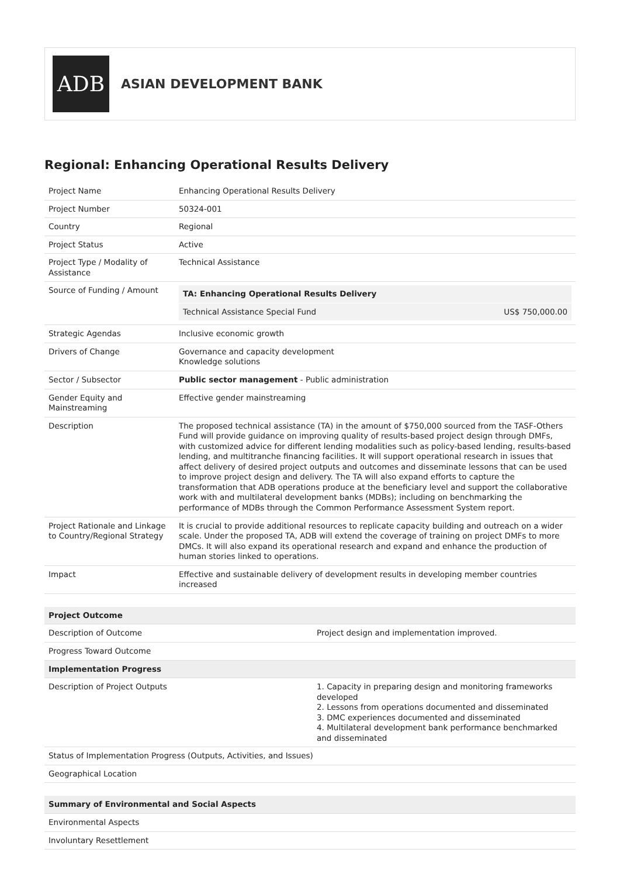ADB
ASIAN DEVELOPMENT BANK
Regional: Enhancing Operational Results Delivery
| Project Name | Enhancing Operational Results Delivery |
| Project Number | 50324-001 |
| Country | Regional |
| Project Status | Active |
| Project Type / Modality of Assistance | Technical Assistance |
| Source of Funding / Amount | / TA: Enhancing Operational Results Delivery / / / Technical Assistance Special Fund / US$ 750,000.00 / |
| Strategic Agendas | Inclusive economic growth |
| Drivers of Change | Governance and capacity development Knowledge solutions |
| Sector / Subsector | Public sector management - Public administration |
| Gender Equity and Mainstreaming | Effective gender mainstreaming |
| Description | The proposed technical assistance (TA) in the amount of $750,000 sourced from the TASF-Others Fund will provide guidance on improving quality of results-based project design through DMFs, with customized advice for different lending modalities such as policy-based lending, results-based lending, and multitranche financing facilities. It will support operational research in issues that affect delivery of desired project outputs and outcomes and disseminate lessons that can be used to improve project design and delivery. The TA will also expand efforts to capture the transformation that ADB operations produce at the beneficiary level and support the collaborative work with and multilateral development banks (MDBs); including on benchmarking the performance of MDBs through the Common Performance Assessment System report. |
| Project Rationale and Linkage to Country/Regional Strategy | It is crucial to provide additional resources to replicate capacity building and outreach on a wider scale. Under the proposed TA, ADB will extend the coverage of training on project DMFs to more DMCs. It will also expand its operational research and expand and enhance the production of human stories linked to operations. |
| Impact | Effective and sustainable delivery of development results in developing member countries increased |
| Project Outcome | |
| --- | --- |
| Description of Outcome | Project design and implementation improved. |
| Progress Toward Outcome | |
| Implementation Progress | |
| Description of Project Outputs | 1. Capacity in preparing design and monitoring frameworks developed 2. Lessons from operations documented and disseminated 3. DMC experiences documented and disseminated 4. Multilateral development bank performance benchmarked and disseminated |
| Status of Implementation Progress (Outputs, Activities, and Issues) | |
| Geographical Location | |
| Summary of Environmental and Social Aspects |
| --- |
| Environmental Aspects |
| Involuntary Resettlement |